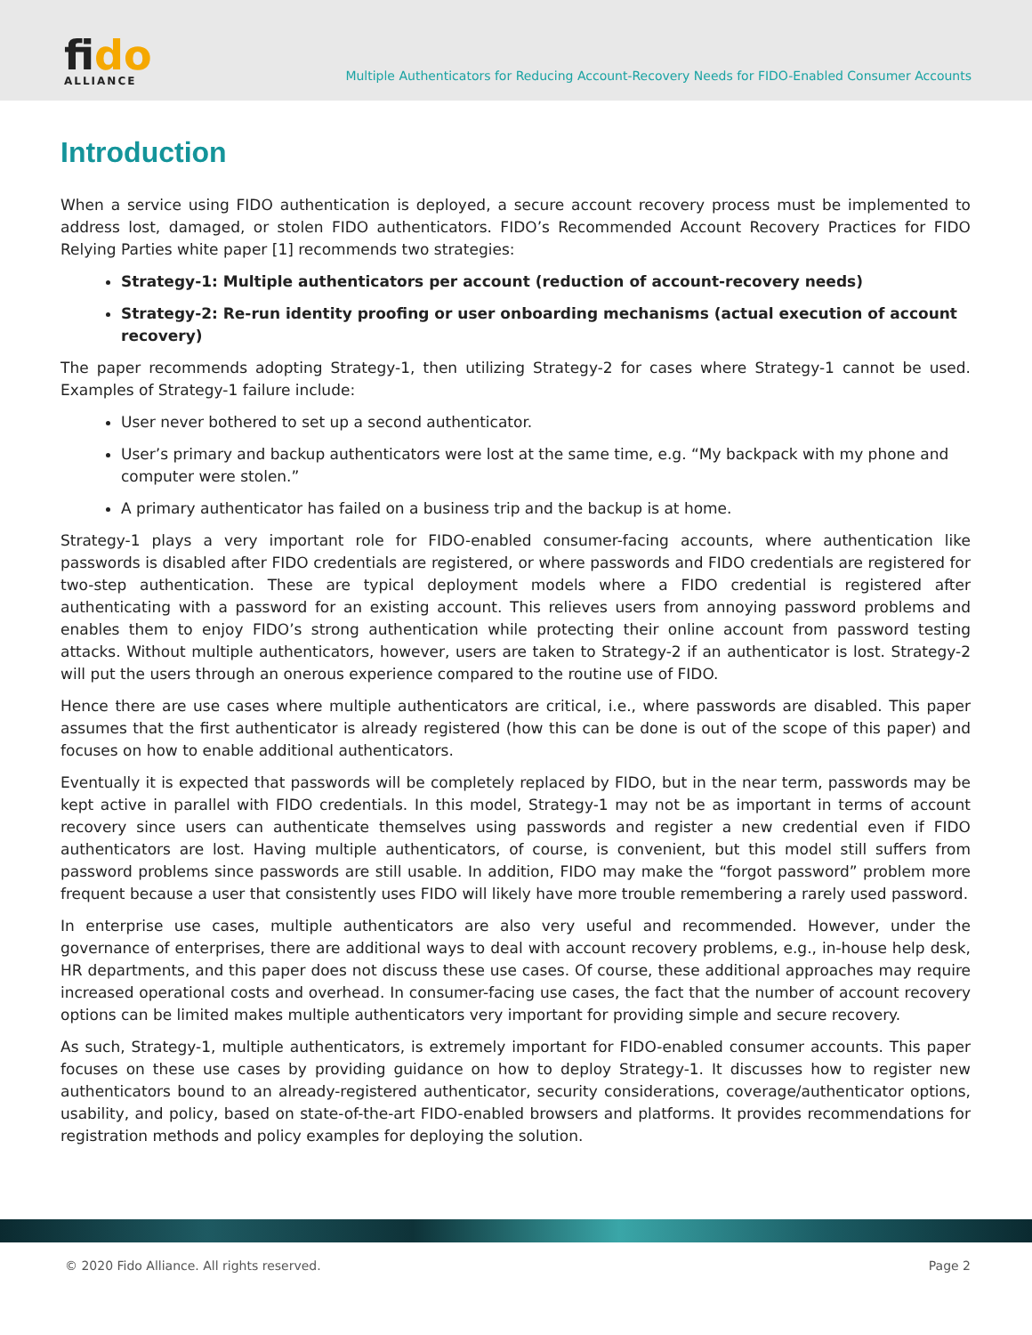fido
ALLIANCE
Multiple Authenticators for Reducing Account-Recovery Needs for FIDO-Enabled Consumer Accounts
Introduction
When a service using FIDO authentication is deployed, a secure account recovery process must be implemented to address lost, damaged, or stolen FIDO authenticators. FIDO’s Recommended Account Recovery Practices for FIDO Relying Parties white paper [1] recommends two strategies:
Strategy-1: Multiple authenticators per account (reduction of account-recovery needs)
Strategy-2: Re-run identity proofing or user onboarding mechanisms (actual execution of account recovery)
The paper recommends adopting Strategy-1, then utilizing Strategy-2 for cases where Strategy-1 cannot be used. Examples of Strategy-1 failure include:
User never bothered to set up a second authenticator.
User’s primary and backup authenticators were lost at the same time, e.g. “My backpack with my phone and computer were stolen.”
A primary authenticator has failed on a business trip and the backup is at home.
Strategy-1 plays a very important role for FIDO-enabled consumer-facing accounts, where authentication like passwords is disabled after FIDO credentials are registered, or where passwords and FIDO credentials are registered for two-step authentication. These are typical deployment models where a FIDO credential is registered after authenticating with a password for an existing account. This relieves users from annoying password problems and enables them to enjoy FIDO’s strong authentication while protecting their online account from password testing attacks. Without multiple authenticators, however, users are taken to Strategy-2 if an authenticator is lost. Strategy-2 will put the users through an onerous experience compared to the routine use of FIDO.
Hence there are use cases where multiple authenticators are critical, i.e., where passwords are disabled. This paper assumes that the first authenticator is already registered (how this can be done is out of the scope of this paper) and focuses on how to enable additional authenticators.
Eventually it is expected that passwords will be completely replaced by FIDO, but in the near term, passwords may be kept active in parallel with FIDO credentials. In this model, Strategy-1 may not be as important in terms of account recovery since users can authenticate themselves using passwords and register a new credential even if FIDO authenticators are lost. Having multiple authenticators, of course, is convenient, but this model still suffers from password problems since passwords are still usable. In addition, FIDO may make the “forgot password” problem more frequent because a user that consistently uses FIDO will likely have more trouble remembering a rarely used password.
In enterprise use cases, multiple authenticators are also very useful and recommended. However, under the governance of enterprises, there are additional ways to deal with account recovery problems, e.g., in-house help desk, HR departments, and this paper does not discuss these use cases. Of course, these additional approaches may require increased operational costs and overhead. In consumer-facing use cases, the fact that the number of account recovery options can be limited makes multiple authenticators very important for providing simple and secure recovery.
As such, Strategy-1, multiple authenticators, is extremely important for FIDO-enabled consumer accounts. This paper focuses on these use cases by providing guidance on how to deploy Strategy-1. It discusses how to register new authenticators bound to an already-registered authenticator, security considerations, coverage/authenticator options, usability, and policy, based on state-of-the-art FIDO-enabled browsers and platforms. It provides recommendations for registration methods and policy examples for deploying the solution.
© 2020 Fido Alliance. All rights reserved. Page 2